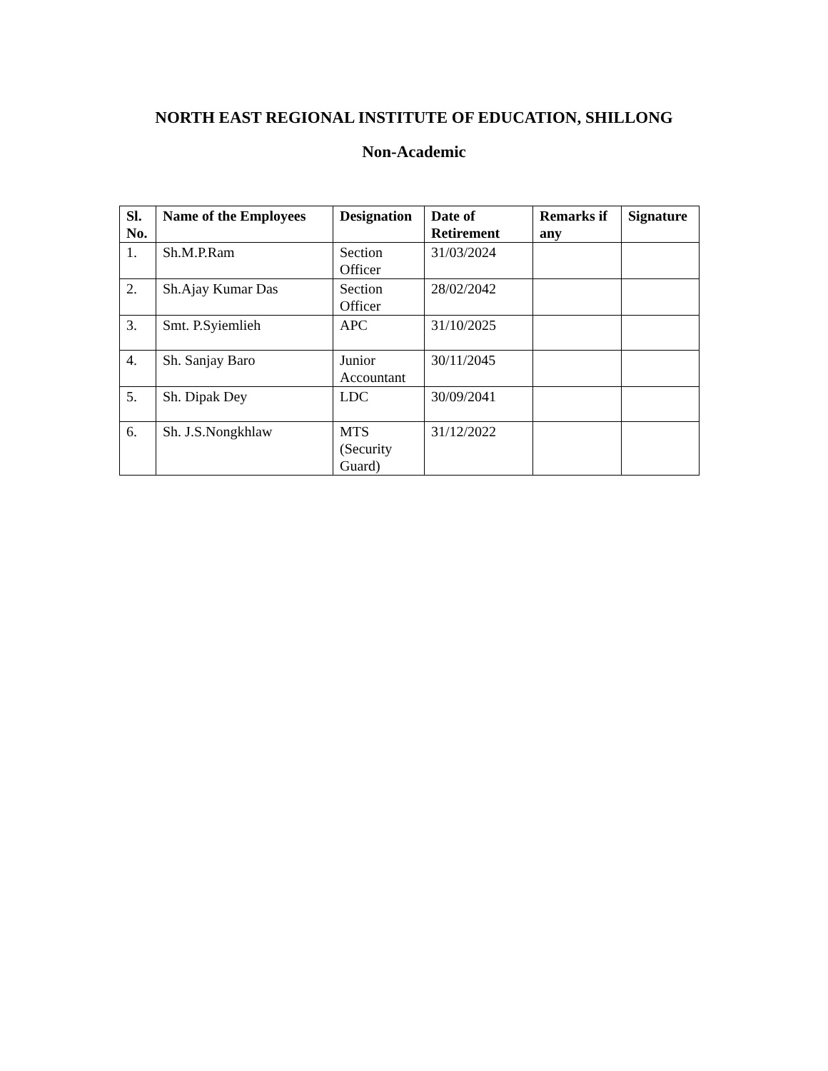NORTH EAST REGIONAL INSTITUTE OF EDUCATION, SHILLONG
Non-Academic
| Sl. No. | Name of the Employees | Designation | Date of Retirement | Remarks if any | Signature |
| --- | --- | --- | --- | --- | --- |
| 1. | Sh.M.P.Ram | Section Officer | 31/03/2024 | | |
| 2. | Sh.Ajay Kumar Das | Section Officer | 28/02/2042 | | |
| 3. | Smt. P.Syiemlieh | APC | 31/10/2025 | | |
| 4. | Sh. Sanjay Baro | Junior Accountant | 30/11/2045 | | |
| 5. | Sh. Dipak Dey | LDC | 30/09/2041 | | |
| 6. | Sh. J.S.Nongkhlaw | MTS (Security Guard) | 31/12/2022 | | |